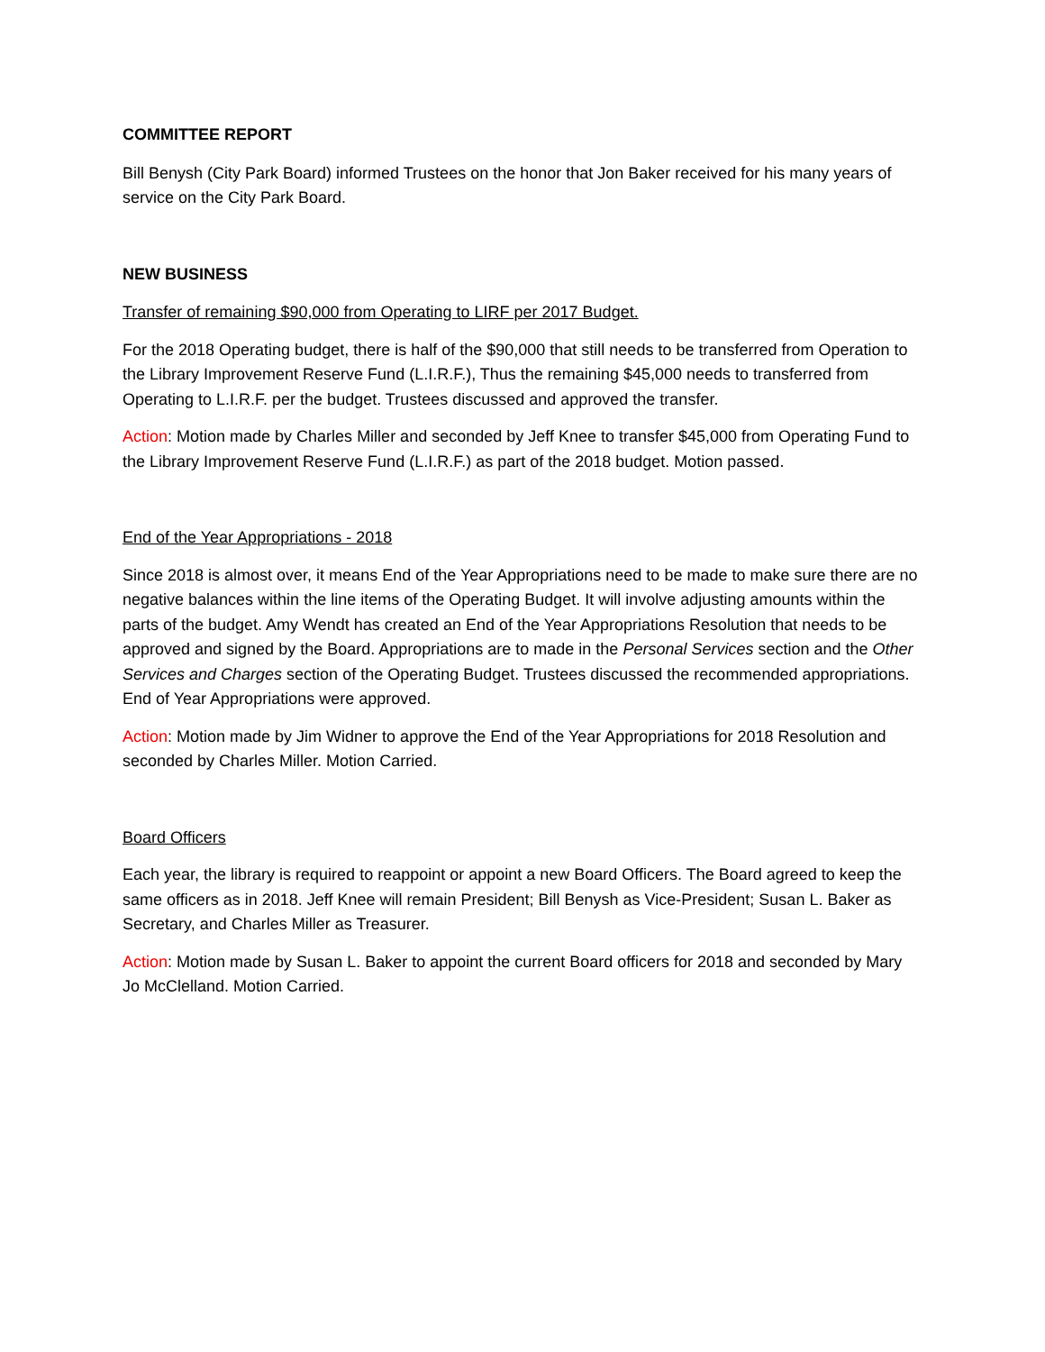COMMITTEE REPORT
Bill Benysh (City Park Board) informed Trustees on the honor that Jon Baker received for his many years of service on the City Park Board.
NEW BUSINESS
Transfer of remaining $90,000 from Operating to LIRF per 2017 Budget.
For the 2018 Operating budget, there is half of the $90,000 that still needs to be transferred from Operation to the Library Improvement Reserve Fund (L.I.R.F.), Thus the remaining $45,000 needs to transferred from Operating to L.I.R.F. per the budget. Trustees discussed and approved the transfer.
Action: Motion made by Charles Miller and seconded by Jeff Knee to transfer $45,000 from Operating Fund to the Library Improvement Reserve Fund (L.I.R.F.) as part of the 2018 budget. Motion passed.
End of the Year Appropriations - 2018
Since 2018 is almost over, it means End of the Year Appropriations need to be made to make sure there are no negative balances within the line items of the Operating Budget. It will involve adjusting amounts within the parts of the budget. Amy Wendt has created an End of the Year Appropriations Resolution that needs to be approved and signed by the Board. Appropriations are to made in the Personal Services section and the Other Services and Charges section of the Operating Budget. Trustees discussed the recommended appropriations. End of Year Appropriations were approved.
Action: Motion made by Jim Widner to approve the End of the Year Appropriations for 2018 Resolution and seconded by Charles Miller. Motion Carried.
Board Officers
Each year, the library is required to reappoint or appoint a new Board Officers. The Board agreed to keep the same officers as in 2018. Jeff Knee will remain President; Bill Benysh as Vice-President; Susan L. Baker as Secretary, and Charles Miller as Treasurer.
Action: Motion made by Susan L. Baker to appoint the current Board officers for 2018 and seconded by Mary Jo McClelland. Motion Carried.